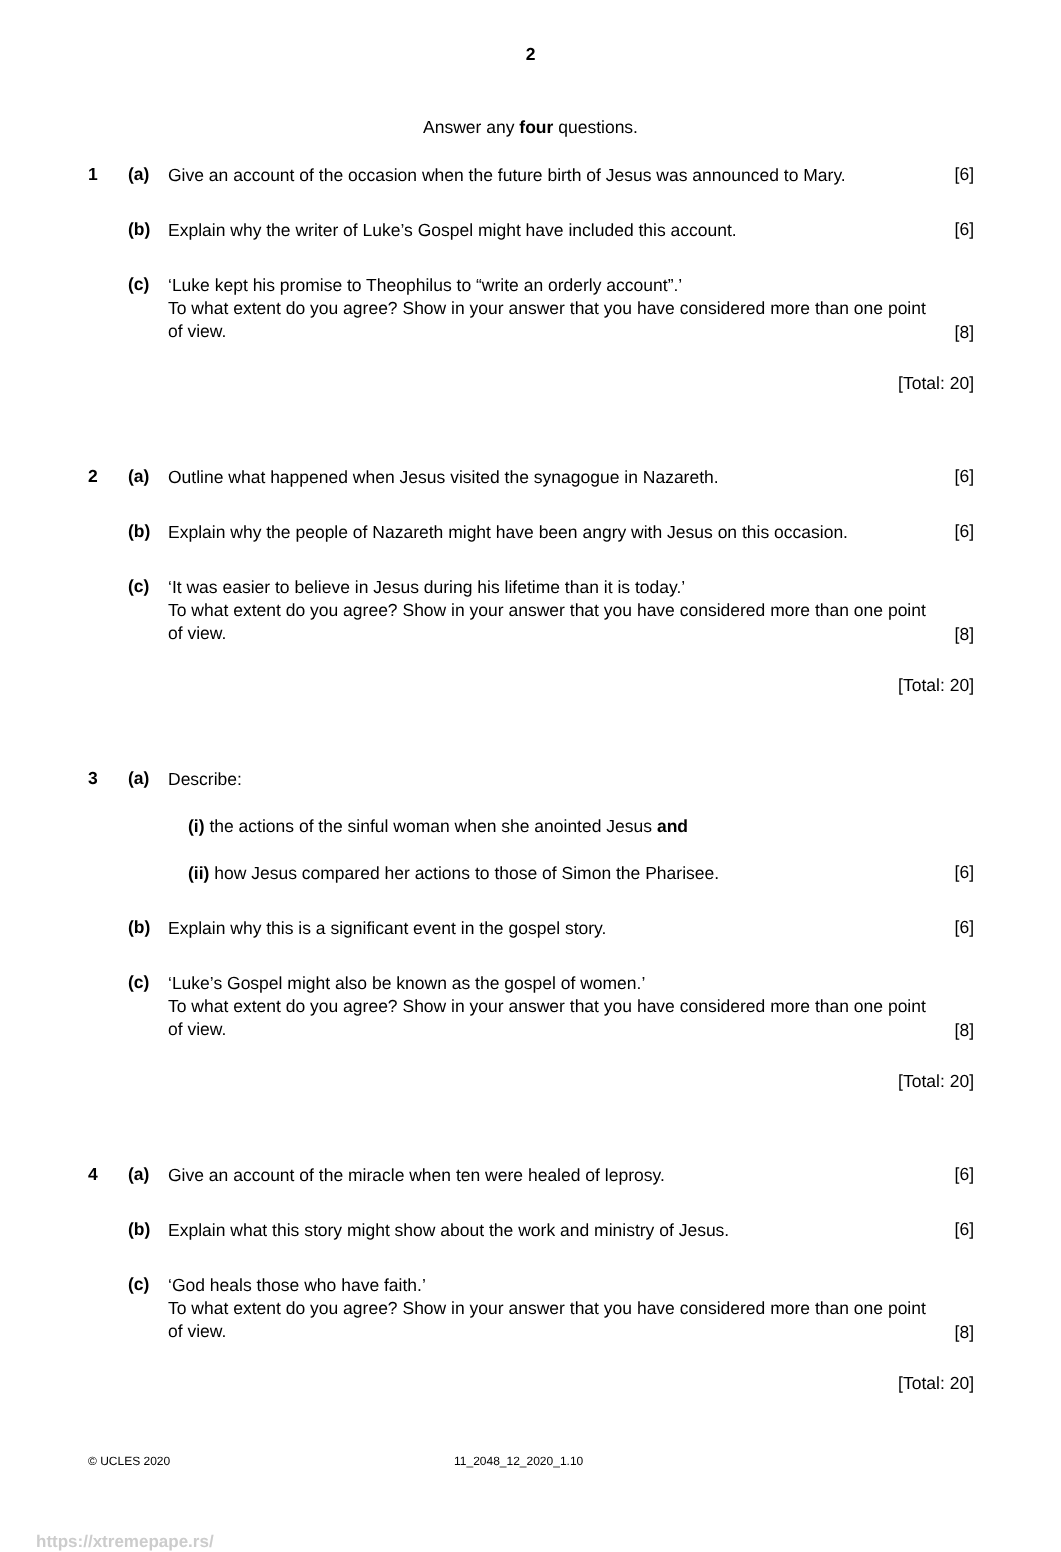2
Answer any four questions.
1 (a)
Give an account of the occasion when the future birth of Jesus was announced to Mary.
[6]
(b)
Explain why the writer of Luke’s Gospel might have included this account.
[6]
(c)
‘Luke kept his promise to Theophilus to “write an orderly account”.’
To what extent do you agree? Show in your answer that you have considered more than one point of view.
[8]
[Total: 20]
2 (a)
Outline what happened when Jesus visited the synagogue in Nazareth.
[6]
(b)
Explain why the people of Nazareth might have been angry with Jesus on this occasion.
[6]
(c)
‘It was easier to believe in Jesus during his lifetime than it is today.’
To what extent do you agree? Show in your answer that you have considered more than one point of view.
[8]
[Total: 20]
3 (a)
Describe:
(i) the actions of the sinful woman when she anointed Jesus and
(ii) how Jesus compared her actions to those of Simon the Pharisee.
[6]
(b)
Explain why this is a significant event in the gospel story.
[6]
(c)
‘Luke’s Gospel might also be known as the gospel of women.’
To what extent do you agree? Show in your answer that you have considered more than one point of view.
[8]
[Total: 20]
4 (a)
Give an account of the miracle when ten were healed of leprosy.
[6]
(b)
Explain what this story might show about the work and ministry of Jesus.
[6]
(c)
‘God heals those who have faith.’
To what extent do you agree? Show in your answer that you have considered more than one point of view.
[8]
[Total: 20]
© UCLES 2020 11_2048_12_2020_1.10
https://xtremepape.rs/